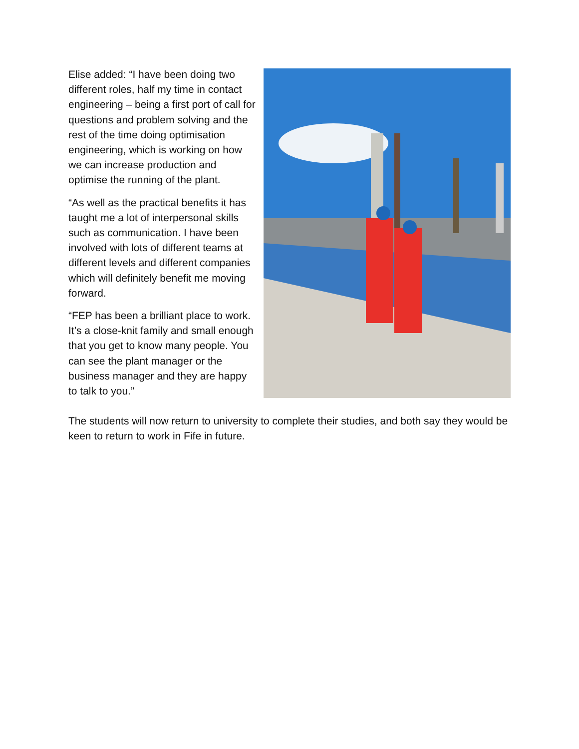Elise added: “I have been doing two different roles, half my time in contact engineering – being a first port of call for questions and problem solving and the rest of the time doing optimisation engineering, which is working on how we can increase production and optimise the running of the plant.
“As well as the practical benefits it has taught me a lot of interpersonal skills such as communication. I have been involved with lots of different teams at different levels and different companies which will definitely benefit me moving forward.
“FEP has been a brilliant place to work. It’s a close-knit family and small enough that you get to know many people. You can see the plant manager or the business manager and they are happy to talk to you.”
The students will now return to university to complete their studies, and both say they would be keen to return to work in Fife in future.